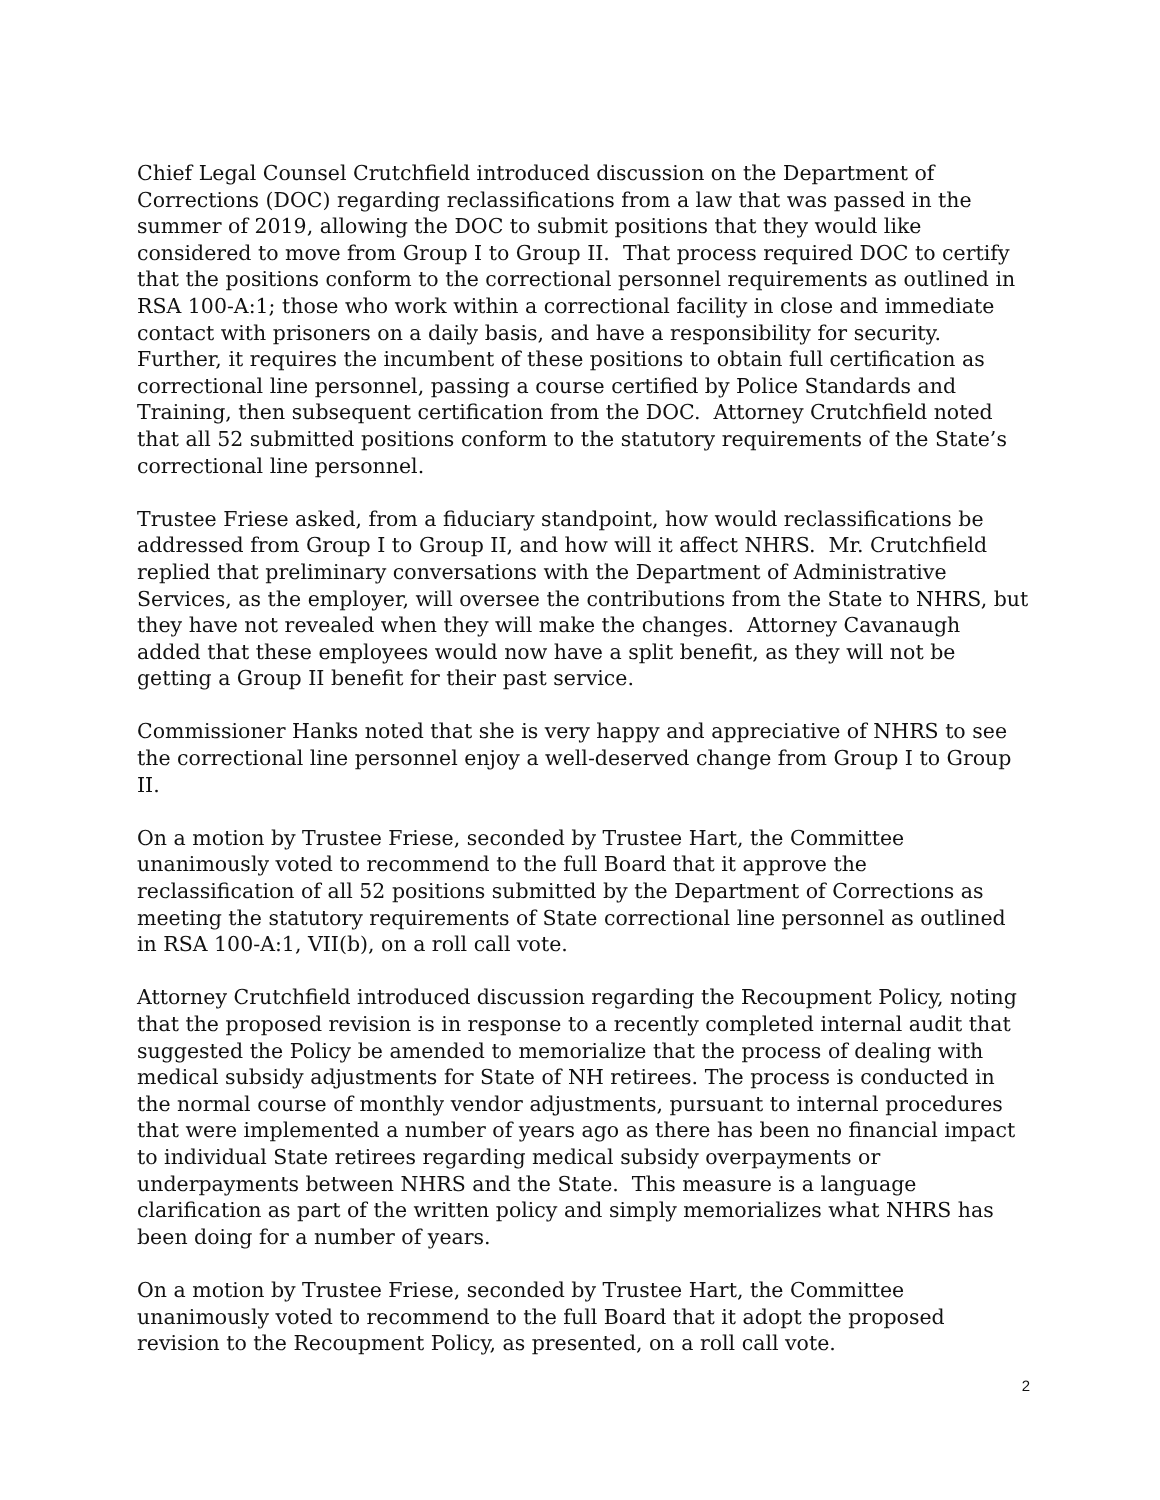Chief Legal Counsel Crutchfield introduced discussion on the Department of Corrections (DOC) regarding reclassifications from a law that was passed in the summer of 2019, allowing the DOC to submit positions that they would like considered to move from Group I to Group II. That process required DOC to certify that the positions conform to the correctional personnel requirements as outlined in RSA 100-A:1; those who work within a correctional facility in close and immediate contact with prisoners on a daily basis, and have a responsibility for security. Further, it requires the incumbent of these positions to obtain full certification as correctional line personnel, passing a course certified by Police Standards and Training, then subsequent certification from the DOC. Attorney Crutchfield noted that all 52 submitted positions conform to the statutory requirements of the State’s correctional line personnel.
Trustee Friese asked, from a fiduciary standpoint, how would reclassifications be addressed from Group I to Group II, and how will it affect NHRS. Mr. Crutchfield replied that preliminary conversations with the Department of Administrative Services, as the employer, will oversee the contributions from the State to NHRS, but they have not revealed when they will make the changes. Attorney Cavanaugh added that these employees would now have a split benefit, as they will not be getting a Group II benefit for their past service.
Commissioner Hanks noted that she is very happy and appreciative of NHRS to see the correctional line personnel enjoy a well-deserved change from Group I to Group II.
On a motion by Trustee Friese, seconded by Trustee Hart, the Committee unanimously voted to recommend to the full Board that it approve the reclassification of all 52 positions submitted by the Department of Corrections as meeting the statutory requirements of State correctional line personnel as outlined in RSA 100-A:1, VII(b), on a roll call vote.
Attorney Crutchfield introduced discussion regarding the Recoupment Policy, noting that the proposed revision is in response to a recently completed internal audit that suggested the Policy be amended to memorialize that the process of dealing with medical subsidy adjustments for State of NH retirees. The process is conducted in the normal course of monthly vendor adjustments, pursuant to internal procedures that were implemented a number of years ago as there has been no financial impact to individual State retirees regarding medical subsidy overpayments or underpayments between NHRS and the State. This measure is a language clarification as part of the written policy and simply memorializes what NHRS has been doing for a number of years.
On a motion by Trustee Friese, seconded by Trustee Hart, the Committee unanimously voted to recommend to the full Board that it adopt the proposed revision to the Recoupment Policy, as presented, on a roll call vote.
2